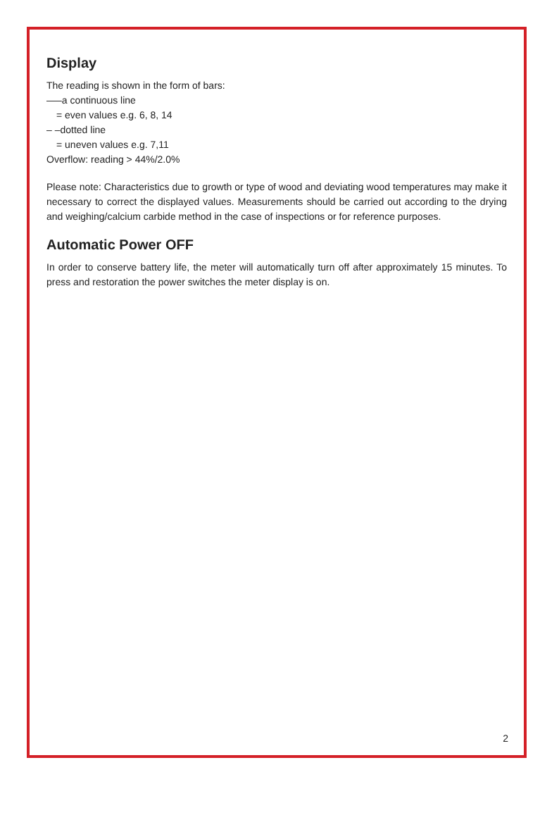Display
The reading is shown in the form of bars:
—–a continuous line
= even values e.g. 6, 8, 14
– –dotted line
= uneven values e.g. 7,11
Overflow: reading > 44%/2.0%
Please note: Characteristics due to growth or type of wood and deviating wood temperatures may make it necessary to correct the displayed values. Measurements should be carried out according to the drying and weighing/calcium carbide method in the case of inspections or for reference purposes.
Automatic Power OFF
In order to conserve battery life, the meter will automatically turn off after approximately 15 minutes. To press and restoration the power switches the meter display is on.
2